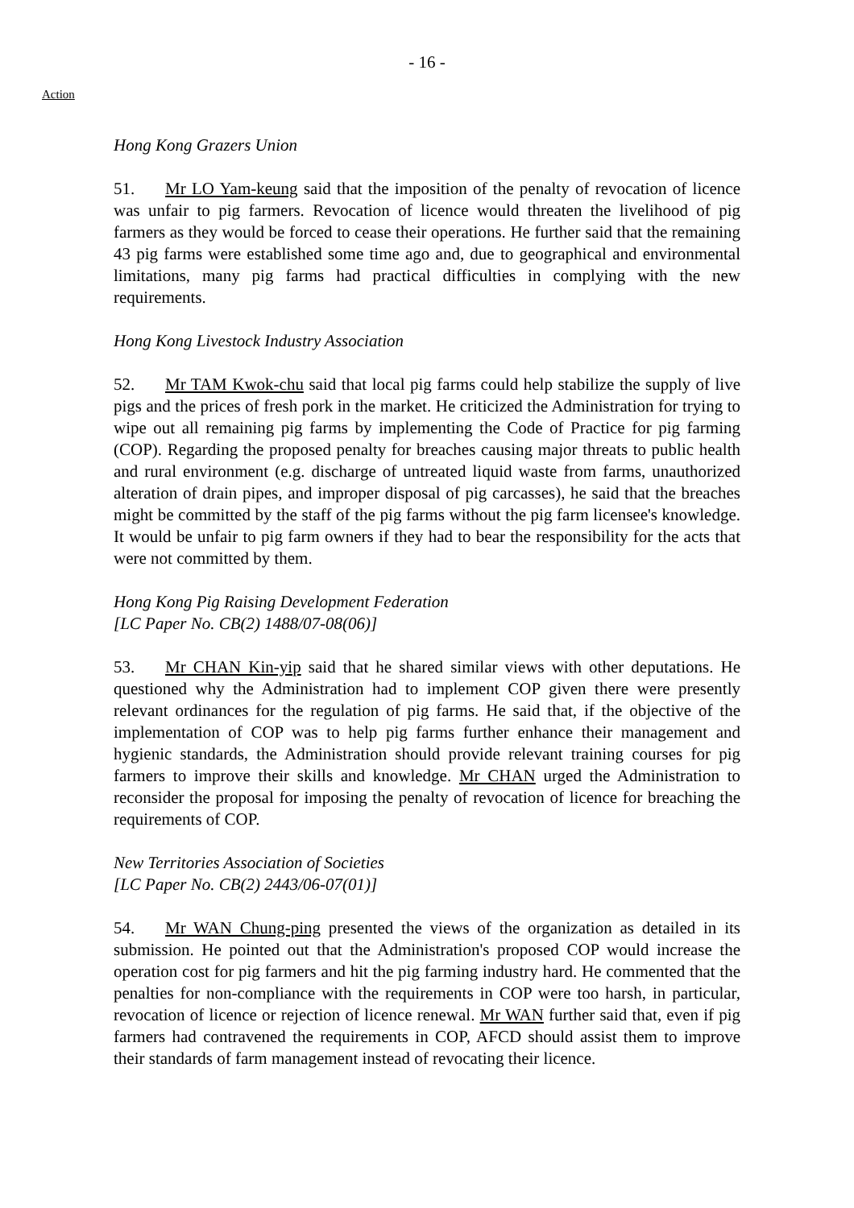- 16 -
Action
Hong Kong Grazers Union
51. Mr LO Yam-keung said that the imposition of the penalty of revocation of licence was unfair to pig farmers. Revocation of licence would threaten the livelihood of pig farmers as they would be forced to cease their operations. He further said that the remaining 43 pig farms were established some time ago and, due to geographical and environmental limitations, many pig farms had practical difficulties in complying with the new requirements.
Hong Kong Livestock Industry Association
52. Mr TAM Kwok-chu said that local pig farms could help stabilize the supply of live pigs and the prices of fresh pork in the market. He criticized the Administration for trying to wipe out all remaining pig farms by implementing the Code of Practice for pig farming (COP). Regarding the proposed penalty for breaches causing major threats to public health and rural environment (e.g. discharge of untreated liquid waste from farms, unauthorized alteration of drain pipes, and improper disposal of pig carcasses), he said that the breaches might be committed by the staff of the pig farms without the pig farm licensee's knowledge. It would be unfair to pig farm owners if they had to bear the responsibility for the acts that were not committed by them.
Hong Kong Pig Raising Development Federation
[LC Paper No. CB(2) 1488/07-08(06)]
53. Mr CHAN Kin-yip said that he shared similar views with other deputations. He questioned why the Administration had to implement COP given there were presently relevant ordinances for the regulation of pig farms. He said that, if the objective of the implementation of COP was to help pig farms further enhance their management and hygienic standards, the Administration should provide relevant training courses for pig farmers to improve their skills and knowledge. Mr CHAN urged the Administration to reconsider the proposal for imposing the penalty of revocation of licence for breaching the requirements of COP.
New Territories Association of Societies
[LC Paper No. CB(2) 2443/06-07(01)]
54. Mr WAN Chung-ping presented the views of the organization as detailed in its submission. He pointed out that the Administration's proposed COP would increase the operation cost for pig farmers and hit the pig farming industry hard. He commented that the penalties for non-compliance with the requirements in COP were too harsh, in particular, revocation of licence or rejection of licence renewal. Mr WAN further said that, even if pig farmers had contravened the requirements in COP, AFCD should assist them to improve their standards of farm management instead of revocating their licence.